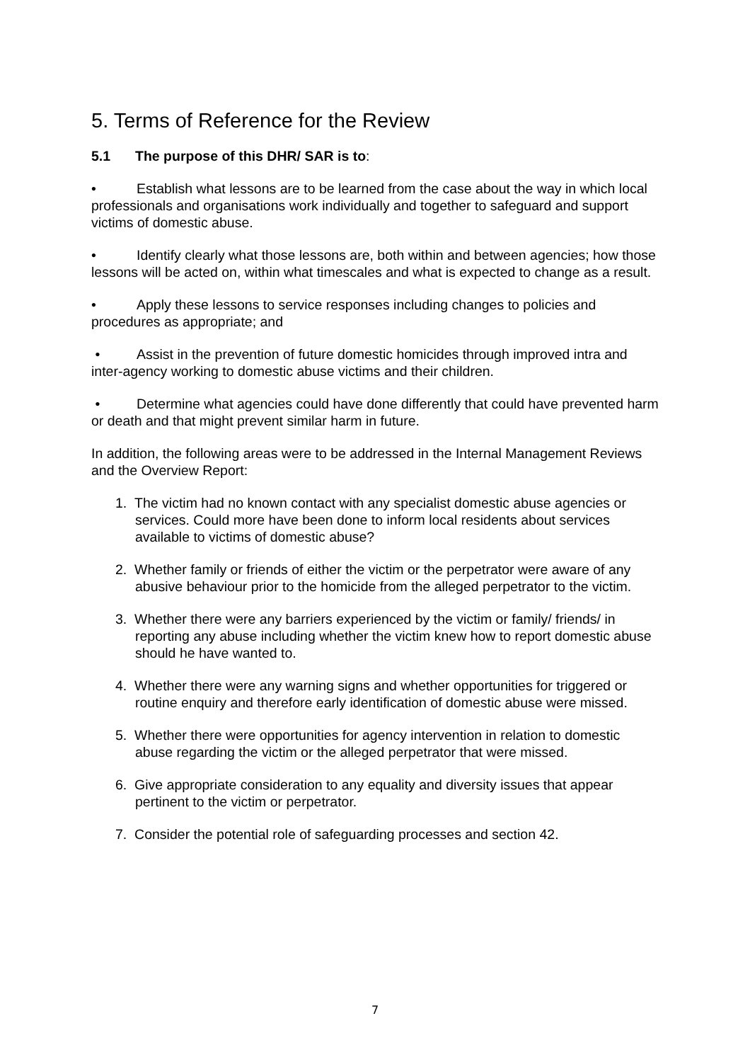5. Terms of Reference for the Review
5.1 The purpose of this DHR/ SAR is to:
• Establish what lessons are to be learned from the case about the way in which local professionals and organisations work individually and together to safeguard and support victims of domestic abuse.
• Identify clearly what those lessons are, both within and between agencies; how those lessons will be acted on, within what timescales and what is expected to change as a result.
• Apply these lessons to service responses including changes to policies and procedures as appropriate; and
• Assist in the prevention of future domestic homicides through improved intra and inter-agency working to domestic abuse victims and their children.
• Determine what agencies could have done differently that could have prevented harm or death and that might prevent similar harm in future.
In addition, the following areas were to be addressed in the Internal Management Reviews and the Overview Report:
1. The victim had no known contact with any specialist domestic abuse agencies or services. Could more have been done to inform local residents about services available to victims of domestic abuse?
2. Whether family or friends of either the victim or the perpetrator were aware of any abusive behaviour prior to the homicide from the alleged perpetrator to the victim.
3. Whether there were any barriers experienced by the victim or family/ friends/ in reporting any abuse including whether the victim knew how to report domestic abuse should he have wanted to.
4. Whether there were any warning signs and whether opportunities for triggered or routine enquiry and therefore early identification of domestic abuse were missed.
5. Whether there were opportunities for agency intervention in relation to domestic abuse regarding the victim or the alleged perpetrator that were missed.
6. Give appropriate consideration to any equality and diversity issues that appear pertinent to the victim or perpetrator.
7. Consider the potential role of safeguarding processes and section 42.
7